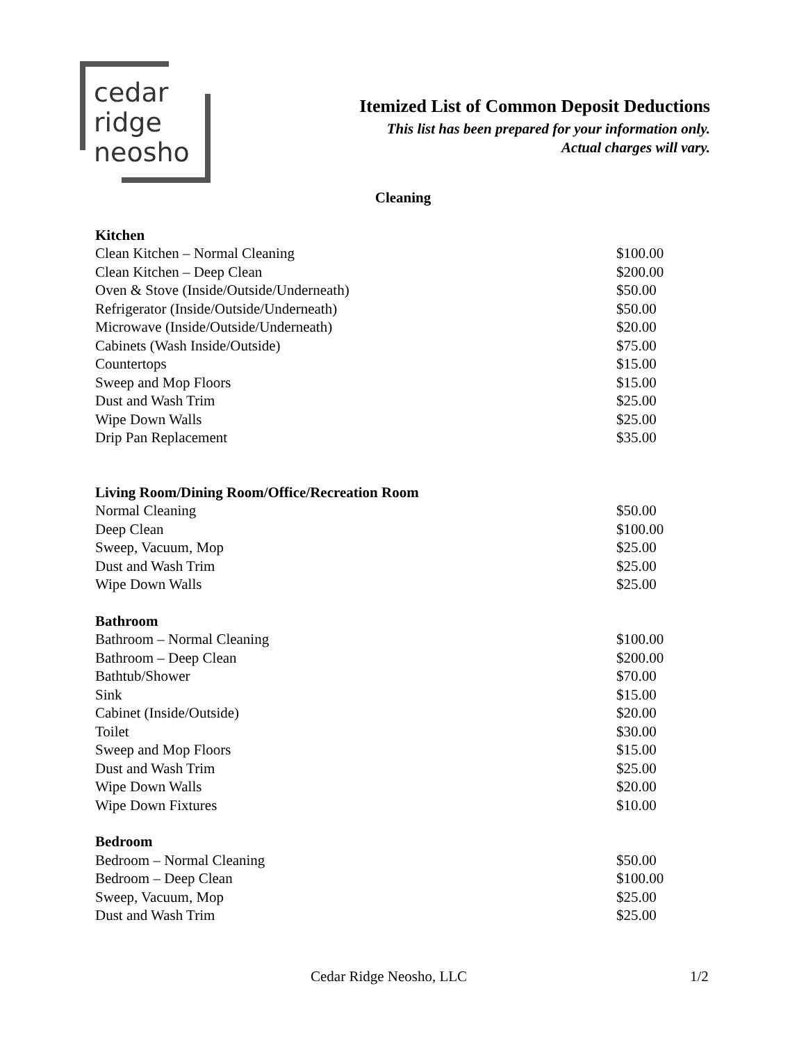cedar
ridge
neosho
Itemized List of Common Deposit Deductions
This list has been prepared for your information only.
Actual charges will vary.
Cleaning
| Kitchen | |
| --- | --- |
| Clean Kitchen – Normal Cleaning | $100.00 |
| Clean Kitchen – Deep Clean | $200.00 |
| Oven & Stove (Inside/Outside/Underneath) | $50.00 |
| Refrigerator (Inside/Outside/Underneath) | $50.00 |
| Microwave (Inside/Outside/Underneath) | $20.00 |
| Cabinets (Wash Inside/Outside) | $75.00 |
| Countertops | $15.00 |
| Sweep and Mop Floors | $15.00 |
| Dust and Wash Trim | $25.00 |
| Wipe Down Walls | $25.00 |
| Drip Pan Replacement | $35.00 |
| Living Room/Dining Room/Office/Recreation Room | |
| Normal Cleaning | $50.00 |
| Deep Clean | $100.00 |
| Sweep, Vacuum, Mop | $25.00 |
| Dust and Wash Trim | $25.00 |
| Wipe Down Walls | $25.00 |
| Bathroom | |
| Bathroom – Normal Cleaning | $100.00 |
| Bathroom – Deep Clean | $200.00 |
| Bathtub/Shower | $70.00 |
| Sink | $15.00 |
| Cabinet (Inside/Outside) | $20.00 |
| Toilet | $30.00 |
| Sweep and Mop Floors | $15.00 |
| Dust and Wash Trim | $25.00 |
| Wipe Down Walls | $20.00 |
| Wipe Down Fixtures | $10.00 |
| Bedroom | |
| Bedroom – Normal Cleaning | $50.00 |
| Bedroom – Deep Clean | $100.00 |
| Sweep, Vacuum, Mop | $25.00 |
| Dust and Wash Trim | $25.00 |
Cedar Ridge Neosho, LLC 1/2